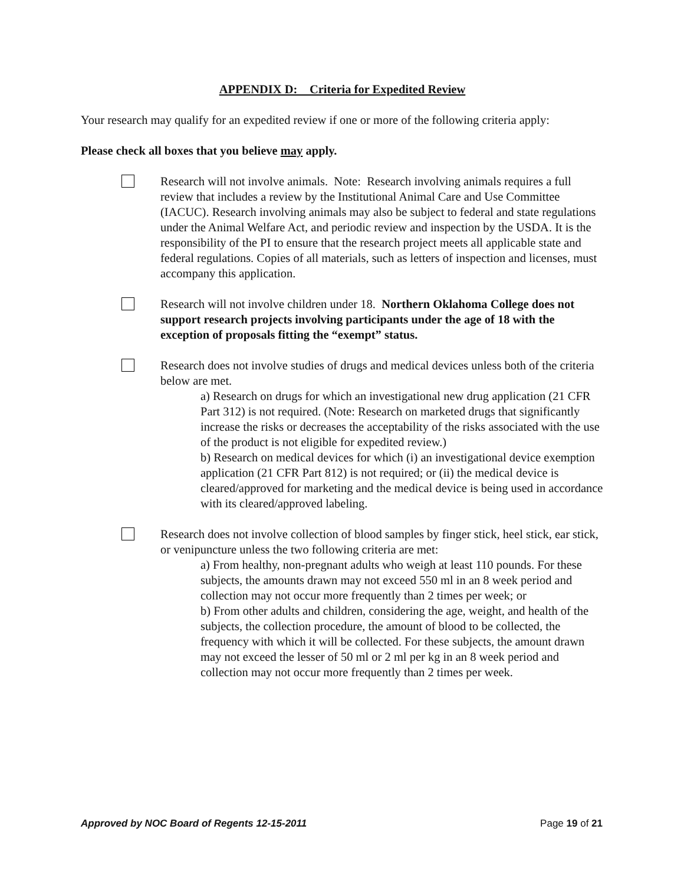APPENDIX D: Criteria for Expedited Review
Your research may qualify for an expedited review if one or more of the following criteria apply:
Please check all boxes that you believe may apply.
Research will not involve animals. Note: Research involving animals requires a full review that includes a review by the Institutional Animal Care and Use Committee (IACUC). Research involving animals may also be subject to federal and state regulations under the Animal Welfare Act, and periodic review and inspection by the USDA. It is the responsibility of the PI to ensure that the research project meets all applicable state and federal regulations. Copies of all materials, such as letters of inspection and licenses, must accompany this application.
Research will not involve children under 18. Northern Oklahoma College does not support research projects involving participants under the age of 18 with the exception of proposals fitting the “exempt” status.
Research does not involve studies of drugs and medical devices unless both of the criteria below are met.
a) Research on drugs for which an investigational new drug application (21 CFR Part 312) is not required. (Note: Research on marketed drugs that significantly increase the risks or decreases the acceptability of the risks associated with the use of the product is not eligible for expedited review.)
b) Research on medical devices for which (i) an investigational device exemption application (21 CFR Part 812) is not required; or (ii) the medical device is cleared/approved for marketing and the medical device is being used in accordance with its cleared/approved labeling.
Research does not involve collection of blood samples by finger stick, heel stick, ear stick, or venipuncture unless the two following criteria are met:
a) From healthy, non-pregnant adults who weigh at least 110 pounds. For these subjects, the amounts drawn may not exceed 550 ml in an 8 week period and collection may not occur more frequently than 2 times per week; or
b) From other adults and children, considering the age, weight, and health of the subjects, the collection procedure, the amount of blood to be collected, the frequency with which it will be collected. For these subjects, the amount drawn may not exceed the lesser of 50 ml or 2 ml per kg in an 8 week period and collection may not occur more frequently than 2 times per week.
Approved by NOC Board of Regents 12-15-2011 Page 19 of 21